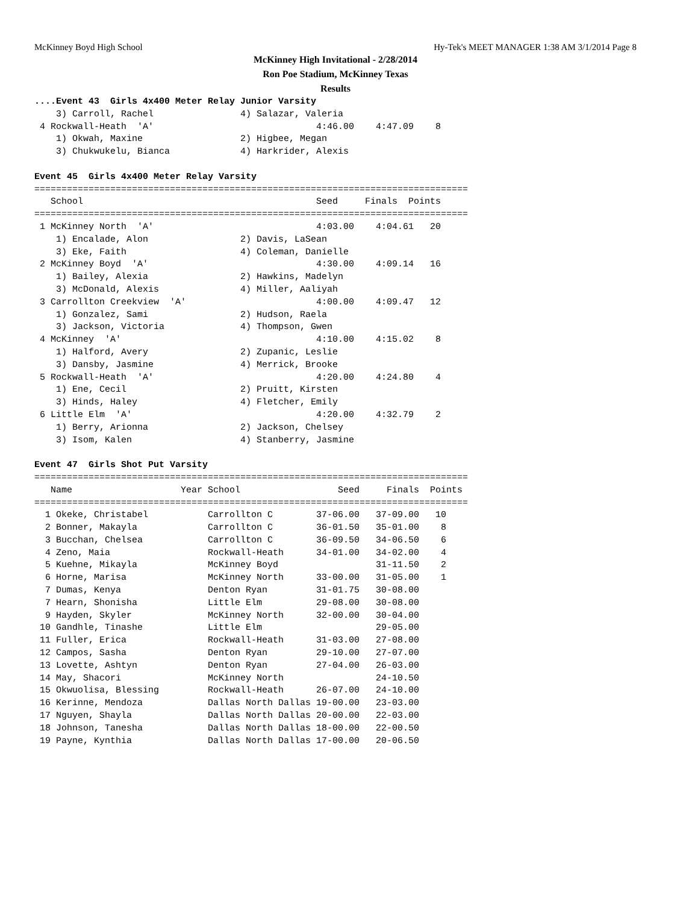McKinney Boyd High School Hy-Tek's MEET MANAGER 1:38 AM 3/1/2014 Page 8
McKinney High Invitational - 2/28/2014
Ron Poe Stadium, McKinney Texas
Results
....Event 43  Girls 4x400 Meter Relay Junior Varsity
    3) Carroll, Rachel                4) Salazar, Valeria
 4 Rockwall-Heath  'A'                              4:46.00    4:47.09    8
    1) Okwah, Maxine                  2) Higbee, Megan
    3) Chukwukelu, Bianca             4) Harkrider, Alexis

Event 45  Girls 4x400 Meter Relay Varsity
| School | Seed | Finals | Points |
| --- | --- | --- | --- |
================================================================================
   School                                           Seed     Finals  Points
================================================================================
 1 McKinney North  'A'                              4:03.00    4:04.61   20
    1) Encalade, Alon                 2) Davis, LaSean
    3) Eke, Faith                     4) Coleman, Danielle
 2 McKinney Boyd  'A'                               4:30.00    4:09.14   16
    1) Bailey, Alexia                 2) Hawkins, Madelyn
    3) McDonald, Alexis               4) Miller, Aaliyah
 3 Carrollton Creekview  'A'                        4:00.00    4:09.47   12
    1) Gonzalez, Sami                 2) Hudson, Raela
    3) Jackson, Victoria              4) Thompson, Gwen
 4 McKinney  'A'                                    4:10.00    4:15.02    8
    1) Halford, Avery                 2) Zupanic, Leslie
    3) Dansby, Jasmine                4) Merrick, Brooke
 5 Rockwall-Heath  'A'                              4:20.00    4:24.80    4
    1) Ene, Cecil                     2) Pruitt, Kirsten
    3) Hinds, Haley                   4) Fletcher, Emily
 6 Little Elm  'A'                                  4:20.00    4:32.79    2
    1) Berry, Arionna                 2) Jackson, Chelsey
    3) Isom, Kalen                    4) Stanberry, Jasmine

Event 47  Girls Shot Put Varsity
================================================================================
   Name                    Year School                  Seed     Finals  Points
================================================================================
  1 Okeke, Christabel           Carrollton C        37-06.00   37-09.00   10
  2 Bonner, Makayla             Carrollton C        36-01.50   35-01.00    8
  3 Bucchan, Chelsea            Carrollton C        36-09.50   34-06.50    6
  4 Zeno, Maia                  Rockwall-Heath      34-01.00   34-02.00    4
  5 Kuehne, Mikayla             McKinney Boyd                  31-11.50    2
  6 Horne, Marisa               McKinney North      33-00.00   31-05.00    1
  7 Dumas, Kenya                Denton Ryan         31-01.75   30-08.00
  7 Hearn, Shonisha             Little Elm          29-08.00   30-08.00
  9 Hayden, Skyler              McKinney North      32-00.00   30-04.00
 10 Gandhle, Tinashe            Little Elm                     29-05.00
 11 Fuller, Erica               Rockwall-Heath      31-03.00   27-08.00
 12 Campos, Sasha               Denton Ryan         29-10.00   27-07.00
 13 Lovette, Ashtyn             Denton Ryan         27-04.00   26-03.00
 14 May, Shacori                McKinney North                 24-10.50
 15 Okwuolisa, Blessing         Rockwall-Heath      26-07.00   24-10.00
 16 Kerinne, Mendoza            Dallas North Dallas 19-00.00   23-03.00
 17 Nguyen, Shayla              Dallas North Dallas 20-00.00   22-03.00
 18 Johnson, Tanesha            Dallas North Dallas 18-00.00   22-00.50
 19 Payne, Kynthia              Dallas North Dallas 17-00.00   20-06.50